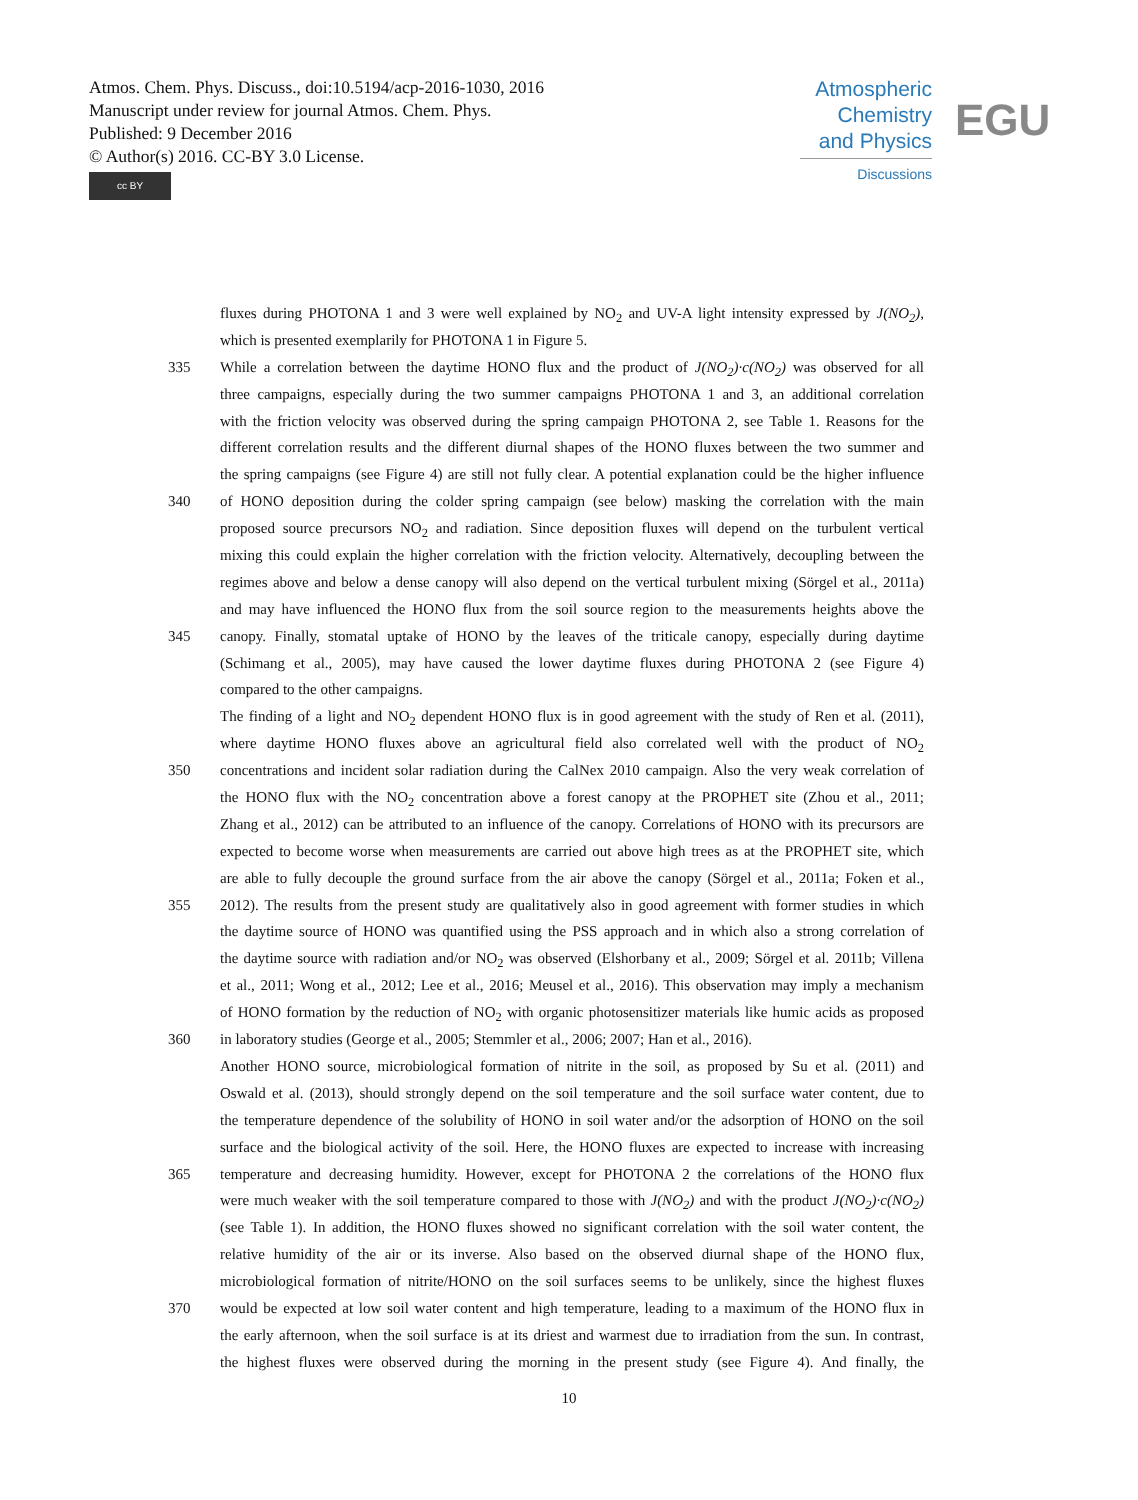Atmos. Chem. Phys. Discuss., doi:10.5194/acp-2016-1030, 2016
Manuscript under review for journal Atmos. Chem. Phys.
Published: 9 December 2016
© Author(s) 2016. CC-BY 3.0 License.
cc BY
Atmospheric
Chemistry
and Physics
Discussions
EGU
fluxes during PHOTONA 1 and 3 were well explained by NO<sub>2</sub> and UV-A light intensity expressed by J(NO<sub>2</sub>),
which is presented exemplarily for PHOTONA 1 in Figure 5.
335 While a correlation between the daytime HONO flux and the product of J(NO<sub>2</sub>)·c(NO<sub>2</sub>) was observed for all
three campaigns, especially during the two summer campaigns PHOTONA 1 and 3, an additional correlation
with the friction velocity was observed during the spring campaign PHOTONA 2, see Table 1. Reasons for the
different correlation results and the different diurnal shapes of the HONO fluxes between the two summer and
the spring campaigns (see Figure 4) are still not fully clear. A potential explanation could be the higher influence
340 of HONO deposition during the colder spring campaign (see below) masking the correlation with the main
proposed source precursors NO<sub>2</sub> and radiation. Since deposition fluxes will depend on the turbulent vertical
mixing this could explain the higher correlation with the friction velocity. Alternatively, decoupling between the
regimes above and below a dense canopy will also depend on the vertical turbulent mixing (Sörgel et al., 2011a)
and may have influenced the HONO flux from the soil source region to the measurements heights above the
345 canopy. Finally, stomatal uptake of HONO by the leaves of the triticale canopy, especially during daytime
(Schimang et al., 2005), may have caused the lower daytime fluxes during PHOTONA 2 (see Figure 4)
compared to the other campaigns.
The finding of a light and NO<sub>2</sub> dependent HONO flux is in good agreement with the study of Ren et al. (2011),
where daytime HONO fluxes above an agricultural field also correlated well with the product of NO<sub>2</sub>
350 concentrations and incident solar radiation during the CalNex 2010 campaign. Also the very weak correlation of
the HONO flux with the NO<sub>2</sub> concentration above a forest canopy at the PROPHET site (Zhou et al., 2011;
Zhang et al., 2012) can be attributed to an influence of the canopy. Correlations of HONO with its precursors are
expected to become worse when measurements are carried out above high trees as at the PROPHET site, which
are able to fully decouple the ground surface from the air above the canopy (Sörgel et al., 2011a; Foken et al.,
355 2012). The results from the present study are qualitatively also in good agreement with former studies in which
the daytime source of HONO was quantified using the PSS approach and in which also a strong correlation of
the daytime source with radiation and/or NO<sub>2</sub> was observed (Elshorbany et al., 2009; Sörgel et al. 2011b; Villena
et al., 2011; Wong et al., 2012; Lee et al., 2016; Meusel et al., 2016). This observation may imply a mechanism
of HONO formation by the reduction of NO<sub>2</sub> with organic photosensitizer materials like humic acids as proposed
360 in laboratory studies (George et al., 2005; Stemmler et al., 2006; 2007; Han et al., 2016).
Another HONO source, microbiological formation of nitrite in the soil, as proposed by Su et al. (2011) and
Oswald et al. (2013), should strongly depend on the soil temperature and the soil surface water content, due to
the temperature dependence of the solubility of HONO in soil water and/or the adsorption of HONO on the soil
surface and the biological activity of the soil. Here, the HONO fluxes are expected to increase with increasing
365 temperature and decreasing humidity. However, except for PHOTONA 2 the correlations of the HONO flux
were much weaker with the soil temperature compared to those with J(NO<sub>2</sub>) and with the product J(NO<sub>2</sub>)·c(NO<sub>2</sub>)
(see Table 1). In addition, the HONO fluxes showed no significant correlation with the soil water content, the
relative humidity of the air or its inverse. Also based on the observed diurnal shape of the HONO flux,
microbiological formation of nitrite/HONO on the soil surfaces seems to be unlikely, since the highest fluxes
370 would be expected at low soil water content and high temperature, leading to a maximum of the HONO flux in
the early afternoon, when the soil surface is at its driest and warmest due to irradiation from the sun. In contrast,
the highest fluxes were observed during the morning in the present study (see Figure 4). And finally, the
10